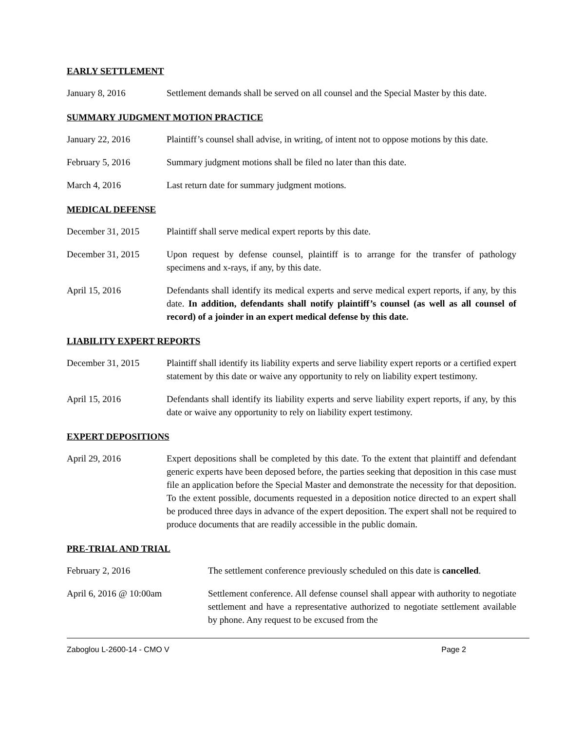EARLY SETTLEMENT
January 8, 2016 Settlement demands shall be served on all counsel and the Special Master by this date.
SUMMARY JUDGMENT MOTION PRACTICE
January 22, 2016 Plaintiff’s counsel shall advise, in writing, of intent not to oppose motions by this date.
February 5, 2016 Summary judgment motions shall be filed no later than this date.
March 4, 2016 Last return date for summary judgment motions.
MEDICAL DEFENSE
December 31, 2015 Plaintiff shall serve medical expert reports by this date.
December 31, 2015 Upon request by defense counsel, plaintiff is to arrange for the transfer of pathology specimens and x-rays, if any, by this date.
April 15, 2016 Defendants shall identify its medical experts and serve medical expert reports, if any, by this date. In addition, defendants shall notify plaintiff’s counsel (as well as all counsel of record) of a joinder in an expert medical defense by this date.
LIABILITY EXPERT REPORTS
December 31, 2015 Plaintiff shall identify its liability experts and serve liability expert reports or a certified expert statement by this date or waive any opportunity to rely on liability expert testimony.
April 15, 2016 Defendants shall identify its liability experts and serve liability expert reports, if any, by this date or waive any opportunity to rely on liability expert testimony.
EXPERT DEPOSITIONS
April 29, 2016 Expert depositions shall be completed by this date. To the extent that plaintiff and defendant generic experts have been deposed before, the parties seeking that deposition in this case must file an application before the Special Master and demonstrate the necessity for that deposition. To the extent possible, documents requested in a deposition notice directed to an expert shall be produced three days in advance of the expert deposition. The expert shall not be required to produce documents that are readily accessible in the public domain.
PRE-TRIAL AND TRIAL
February 2, 2016 The settlement conference previously scheduled on this date is cancelled.
April 6, 2016 @ 10:00am Settlement conference. All defense counsel shall appear with authority to negotiate settlement and have a representative authorized to negotiate settlement available by phone. Any request to be excused from the
Zaboglou L-2600-14 - CMO V Page 2